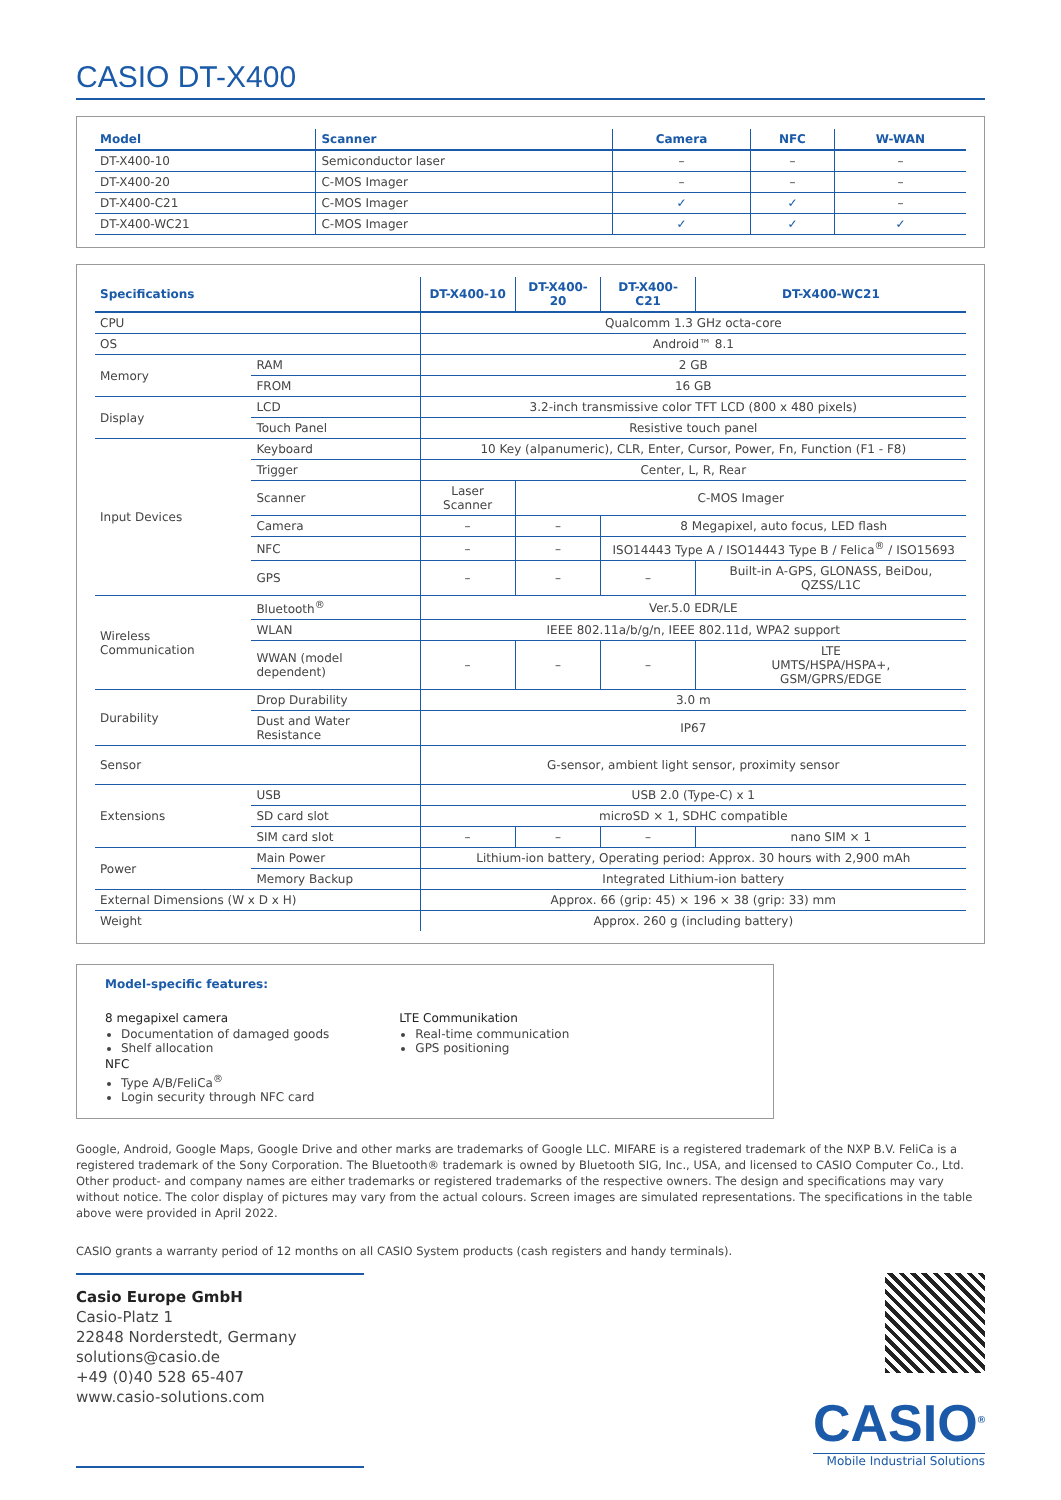CASIO DT-X400
| Model | Scanner | Camera | NFC | W-WAN |
| --- | --- | --- | --- | --- |
| DT-X400-10 | Semiconductor laser | – | – | – |
| DT-X400-20 | C-MOS Imager | – | – | – |
| DT-X400-C21 | C-MOS Imager | ✓ | ✓ | – |
| DT-X400-WC21 | C-MOS Imager | ✓ | ✓ | ✓ |
| Specifications | | DT-X400-10 | DT-X400-20 | DT-X400-C21 | DT-X400-WC21 |
| --- | --- | --- | --- | --- | --- |
| CPU | | Qualcomm 1.3 GHz octa-core | | | |
| OS | | Android™ 8.1 | | | |
| Memory | RAM | 2 GB | | | |
| | FROM | 16 GB | | | |
| Display | LCD | 3.2-inch transmissive color TFT LCD (800 x 480 pixels) | | | |
| | Touch Panel | Resistive touch panel | | | |
| Input Devices | Keyboard | 10 Key (alpanumeric), CLR, Enter, Cursor, Power, Fn, Function (F1 - F8) | | | |
| | Trigger | Center, L, R, Rear | | | |
| | Scanner | Laser Scanner | C-MOS Imager | | |
| | Camera | – | – | 8 Megapixel, auto focus, LED flash | |
| | NFC | – | – | ISO14443 Type A / ISO14443 Type B / Felica<sup>®</sup> / ISO15693 | |
| | GPS | – | – | – | Built-in A-GPS, GLONASS, BeiDou, QZSS/L1C |
| Wireless Communication | Bluetooth<sup>®</sup> | Ver.5.0 EDR/LE | | | |
| | WLAN | IEEE 802.11a/b/g/n, IEEE 802.11d, WPA2 support | | | |
| | WWAN (model dependent) | – | – | – | LTE UMTS/HSPA/HSPA+, GSM/GPRS/EDGE |
| Durability | Drop Durability | 3.0 m | | | |
| | Dust and Water Resistance | IP67 | | | |
| Sensor | | G-sensor, ambient light sensor, proximity sensor | | | |
| Extensions | USB | USB 2.0 (Type-C) x 1 | | | |
| | SD card slot | microSD × 1, SDHC compatible | | | |
| | SIM card slot | – | – | – | nano SIM × 1 |
| Power | Main Power | Lithium-ion battery, Operating period: Approx. 30 hours with 2,900 mAh | | | |
| | Memory Backup | Integrated Lithium-ion battery | | | |
| External Dimensions (W x D x H) | | Approx. 66 (grip: 45) × 196 × 38 (grip: 33) mm | | | |
| Weight | | Approx. 260 g (including battery) | | | |
Model-specific features:
8 megapixel camera
Documentation of damaged goods
Shelf allocation
LTE Communikation
Real-time communication
GPS positioning
NFC
Type A/B/FeliCa<sup>®</sup>
Login security through NFC card
Google, Android, Google Maps, Google Drive and other marks are trademarks of Google LLC. MIFARE is a registered trademark of the NXP B.V. FeliCa is a registered trademark of the Sony Corporation. The Bluetooth® trademark is owned by Bluetooth SIG, Inc., USA, and licensed to CASIO Computer Co., Ltd. Other product- and company names are either trademarks or registered trademarks of the respective owners. The design and specifications may vary without notice. The color display of pictures may vary from the actual colours. Screen images are simulated representations. The specifications in the table above were provided in April 2022.
CASIO grants a warranty period of 12 months on all CASIO System products (cash registers and handy terminals).
Casio Europe GmbH
Casio-Platz 1
22848 Norderstedt, Germany
solutions@casio.de
+49 (0)40 528 65-407
www.casio-solutions.com
CASIO<sup>®</sup>
Mobile Industrial Solutions